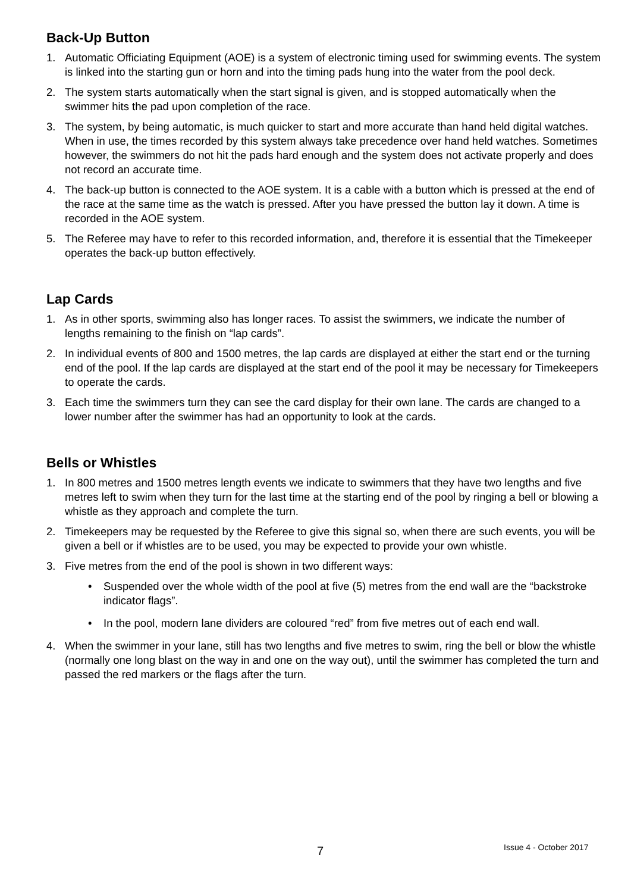Back-Up Button
1. Automatic Officiating Equipment (AOE) is a system of electronic timing used for swimming events. The system is linked into the starting gun or horn and into the timing pads hung into the water from the pool deck.
2. The system starts automatically when the start signal is given, and is stopped automatically when the swimmer hits the pad upon completion of the race.
3. The system, by being automatic, is much quicker to start and more accurate than hand held digital watches. When in use, the times recorded by this system always take precedence over hand held watches. Sometimes however, the swimmers do not hit the pads hard enough and the system does not activate properly and does not record an accurate time.
4. The back-up button is connected to the AOE system. It is a cable with a button which is pressed at the end of the race at the same time as the watch is pressed. After you have pressed the button lay it down. A time is recorded in the AOE system.
5. The Referee may have to refer to this recorded information, and, therefore it is essential that the Timekeeper operates the back-up button effectively.
Lap Cards
1. As in other sports, swimming also has longer races. To assist the swimmers, we indicate the number of lengths remaining to the finish on “lap cards”.
2. In individual events of 800 and 1500 metres, the lap cards are displayed at either the start end or the turning end of the pool. If the lap cards are displayed at the start end of the pool it may be necessary for Timekeepers to operate the cards.
3. Each time the swimmers turn they can see the card display for their own lane. The cards are changed to a lower number after the swimmer has had an opportunity to look at the cards.
Bells or Whistles
1. In 800 metres and 1500 metres length events we indicate to swimmers that they have two lengths and five metres left to swim when they turn for the last time at the starting end of the pool by ringing a bell or blowing a whistle as they approach and complete the turn.
2. Timekeepers may be requested by the Referee to give this signal so, when there are such events, you will be given a bell or if whistles are to be used, you may be expected to provide your own whistle.
3. Five metres from the end of the pool is shown in two different ways:
• Suspended over the whole width of the pool at five (5) metres from the end wall are the “backstroke indicator flags”.
• In the pool, modern lane dividers are coloured “red” from five metres out of each end wall.
4. When the swimmer in your lane, still has two lengths and five metres to swim, ring the bell or blow the whistle (normally one long blast on the way in and one on the way out), until the swimmer has completed the turn and passed the red markers or the flags after the turn.
7 Issue 4 - October 2017